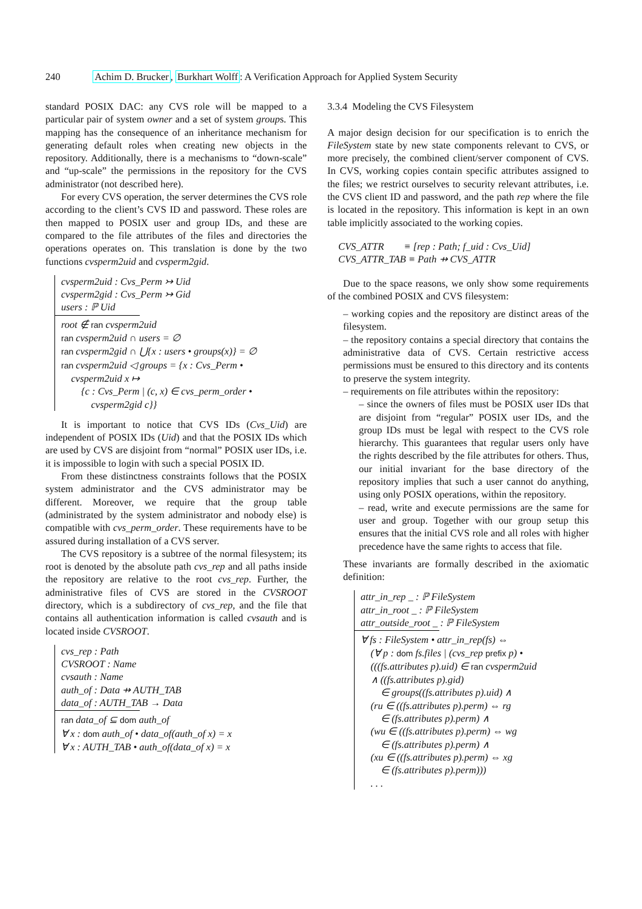240 Achim D. Brucker, Burkhart Wolff: A Verification Approach for Applied System Security
standard POSIX DAC: any CVS role will be mapped to a particular pair of system owner and a set of system groups. This mapping has the consequence of an inheritance mechanism for generating default roles when creating new objects in the repository. Additionally, there is a mechanisms to “down-scale” and “up-scale” the permissions in the repository for the CVS administrator (not described here).
For every CVS operation, the server determines the CVS role according to the client’s CVS ID and password. These roles are then mapped to POSIX user and group IDs, and these are compared to the file attributes of the files and directories the operations operates on. This translation is done by the two functions cvsperm2uid and cvsperm2gid.
cvsperm2uid : Cvs_Perm ↣ Uid
cvsperm2gid : Cvs_Perm ↣ Gid
users : ℙ Uid
root ∉ ran cvsperm2uid
ran cvsperm2uid ∩ users = ∅
ran cvsperm2gid ∩ ⋃{x : users • groups(x)} = ∅
ran cvsperm2uid ◁ groups = {x : Cvs_Perm •
cvsperm2uid x ↦
{c : Cvs_Perm | (c, x) ∈ cvs_perm_order •
cvsperm2gid c}}
It is important to notice that CVS IDs (Cvs_Uid) are independent of POSIX IDs (Uid) and that the POSIX IDs which are used by CVS are disjoint from “normal” POSIX user IDs, i.e. it is impossible to login with such a special POSIX ID.
From these distinctness constraints follows that the POSIX system administrator and the CVS administrator may be different. Moreover, we require that the group table (administrated by the system administrator and nobody else) is compatible with cvs_perm_order. These requirements have to be assured during installation of a CVS server.
The CVS repository is a subtree of the normal filesystem; its root is denoted by the absolute path cvs_rep and all paths inside the repository are relative to the root cvs_rep. Further, the administrative files of CVS are stored in the CVSROOT directory, which is a subdirectory of cvs_rep, and the file that contains all authentication information is called cvsauth and is located inside CVSROOT.
cvs_rep : Path
CVSROOT : Name
cvsauth : Name
auth_of : Data ⇸ AUTH_TAB
data_of : AUTH_TAB → Data
ran data_of ⊆ dom auth_of
∀ x : dom auth_of • data_of(auth_of x) = x
∀ x : AUTH_TAB • auth_of(data_of x) = x
3.3.4 Modeling the CVS Filesystem
A major design decision for our specification is to enrich the FileSystem state by new state components relevant to CVS, or more precisely, the combined client/server component of CVS. In CVS, working copies contain specific attributes assigned to the files; we restrict ourselves to security relevant attributes, i.e. the CVS client ID and password, and the path rep where the file is located in the repository. This information is kept in an own table implicitly associated to the working copies.
CVS_ATTR ≡ [rep : Path; f_uid : Cvs_Uid]
CVS_ATTR_TAB ≡ Path ⇸ CVS_ATTR
Due to the space reasons, we only show some requirements of the combined POSIX and CVS filesystem:
– working copies and the repository are distinct areas of the filesystem.
– the repository contains a special directory that contains the administrative data of CVS. Certain restrictive access permissions must be ensured to this directory and its contents to preserve the system integrity.
– requirements on file attributes within the repository:
– since the owners of files must be POSIX user IDs that are disjoint from “regular” POSIX user IDs, and the group IDs must be legal with respect to the CVS role hierarchy. This guarantees that regular users only have the rights described by the file attributes for others. Thus, our initial invariant for the base directory of the repository implies that such a user cannot do anything, using only POSIX operations, within the repository.
– read, write and execute permissions are the same for user and group. Together with our group setup this ensures that the initial CVS role and all roles with higher precedence have the same rights to access that file.
These invariants are formally described in the axiomatic definition:
attr_in_rep _ : ℙ FileSystem
attr_in_root _ : ℙ FileSystem
attr_outside_root _ : ℙ FileSystem
∀ fs : FileSystem • attr_in_rep(fs) ⇔
(∀ p : dom fs.files | (cvs_rep prefix p) •
(((fs.attributes p).uid) ∈ ran cvsperm2uid
∧ ((fs.attributes p).gid)
∈ groups((fs.attributes p).uid) ∧
(ru ∈ ((fs.attributes p).perm) ⇔ rg
∈ (fs.attributes p).perm) ∧
(wu ∈ ((fs.attributes p).perm) ⇔ wg
∈ (fs.attributes p).perm) ∧
(xu ∈ ((fs.attributes p).perm) ⇔ xg
∈ (fs.attributes p).perm)))
. . .